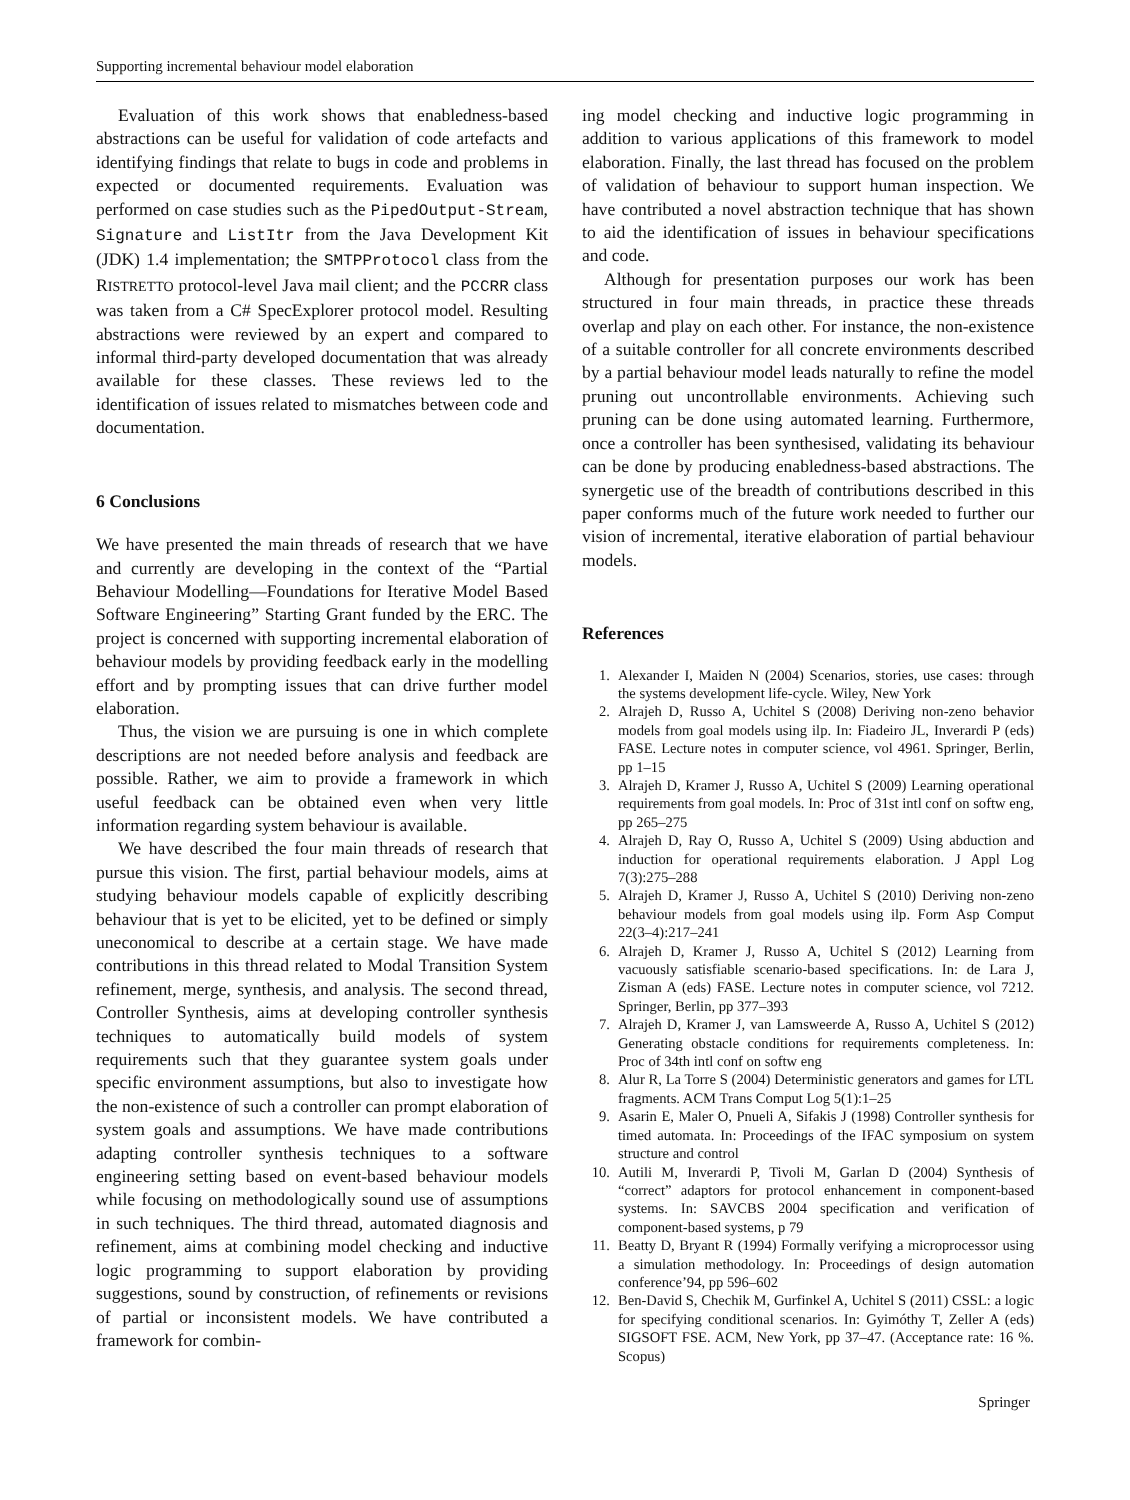Supporting incremental behaviour model elaboration
Evaluation of this work shows that enabledness-based abstractions can be useful for validation of code artefacts and identifying findings that relate to bugs in code and problems in expected or documented requirements. Evaluation was performed on case studies such as the PipedOutput-Stream, Signature and ListItr from the Java Development Kit (JDK) 1.4 implementation; the SMTPProtocol class from the RISTRETTO protocol-level Java mail client; and the PCCRR class was taken from a C# SpecExplorer protocol model. Resulting abstractions were reviewed by an expert and compared to informal third-party developed documentation that was already available for these classes. These reviews led to the identification of issues related to mismatches between code and documentation.
6 Conclusions
We have presented the main threads of research that we have and currently are developing in the context of the “Partial Behaviour Modelling—Foundations for Iterative Model Based Software Engineering” Starting Grant funded by the ERC. The project is concerned with supporting incremental elaboration of behaviour models by providing feedback early in the modelling effort and by prompting issues that can drive further model elaboration.
Thus, the vision we are pursuing is one in which complete descriptions are not needed before analysis and feedback are possible. Rather, we aim to provide a framework in which useful feedback can be obtained even when very little information regarding system behaviour is available.
We have described the four main threads of research that pursue this vision. The first, partial behaviour models, aims at studying behaviour models capable of explicitly describing behaviour that is yet to be elicited, yet to be defined or simply uneconomical to describe at a certain stage. We have made contributions in this thread related to Modal Transition System refinement, merge, synthesis, and analysis. The second thread, Controller Synthesis, aims at developing controller synthesis techniques to automatically build models of system requirements such that they guarantee system goals under specific environment assumptions, but also to investigate how the non-existence of such a controller can prompt elaboration of system goals and assumptions. We have made contributions adapting controller synthesis techniques to a software engineering setting based on event-based behaviour models while focusing on methodologically sound use of assumptions in such techniques. The third thread, automated diagnosis and refinement, aims at combining model checking and inductive logic programming to support elaboration by providing suggestions, sound by construction, of refinements or revisions of partial or inconsistent models. We have contributed a framework for combin-
ing model checking and inductive logic programming in addition to various applications of this framework to model elaboration. Finally, the last thread has focused on the problem of validation of behaviour to support human inspection. We have contributed a novel abstraction technique that has shown to aid the identification of issues in behaviour specifications and code.
Although for presentation purposes our work has been structured in four main threads, in practice these threads overlap and play on each other. For instance, the non-existence of a suitable controller for all concrete environments described by a partial behaviour model leads naturally to refine the model pruning out uncontrollable environments. Achieving such pruning can be done using automated learning. Furthermore, once a controller has been synthesised, validating its behaviour can be done by producing enabledness-based abstractions. The synergetic use of the breadth of contributions described in this paper conforms much of the future work needed to further our vision of incremental, iterative elaboration of partial behaviour models.
References
1. Alexander I, Maiden N (2004) Scenarios, stories, use cases: through the systems development life-cycle. Wiley, New York
2. Alrajeh D, Russo A, Uchitel S (2008) Deriving non-zeno behavior models from goal models using ilp. In: Fiadeiro JL, Inverardi P (eds) FASE. Lecture notes in computer science, vol 4961. Springer, Berlin, pp 1–15
3. Alrajeh D, Kramer J, Russo A, Uchitel S (2009) Learning operational requirements from goal models. In: Proc of 31st intl conf on softw eng, pp 265–275
4. Alrajeh D, Ray O, Russo A, Uchitel S (2009) Using abduction and induction for operational requirements elaboration. J Appl Log 7(3):275–288
5. Alrajeh D, Kramer J, Russo A, Uchitel S (2010) Deriving non-zeno behaviour models from goal models using ilp. Form Asp Comput 22(3–4):217–241
6. Alrajeh D, Kramer J, Russo A, Uchitel S (2012) Learning from vacuously satisfiable scenario-based specifications. In: de Lara J, Zisman A (eds) FASE. Lecture notes in computer science, vol 7212. Springer, Berlin, pp 377–393
7. Alrajeh D, Kramer J, van Lamsweerde A, Russo A, Uchitel S (2012) Generating obstacle conditions for requirements completeness. In: Proc of 34th intl conf on softw eng
8. Alur R, La Torre S (2004) Deterministic generators and games for LTL fragments. ACM Trans Comput Log 5(1):1–25
9. Asarin E, Maler O, Pnueli A, Sifakis J (1998) Controller synthesis for timed automata. In: Proceedings of the IFAC symposium on system structure and control
10. Autili M, Inverardi P, Tivoli M, Garlan D (2004) Synthesis of “correct” adaptors for protocol enhancement in component-based systems. In: SAVCBS 2004 specification and verification of component-based systems, p 79
11. Beatty D, Bryant R (1994) Formally verifying a microprocessor using a simulation methodology. In: Proceedings of design automation conference’94, pp 596–602
12. Ben-David S, Chechik M, Gurfinkel A, Uchitel S (2011) CSSL: a logic for specifying conditional scenarios. In: Gyimóthy T, Zeller A (eds) SIGSOFT FSE. ACM, New York, pp 37–47. (Acceptance rate: 16 %. Scopus)
Springer